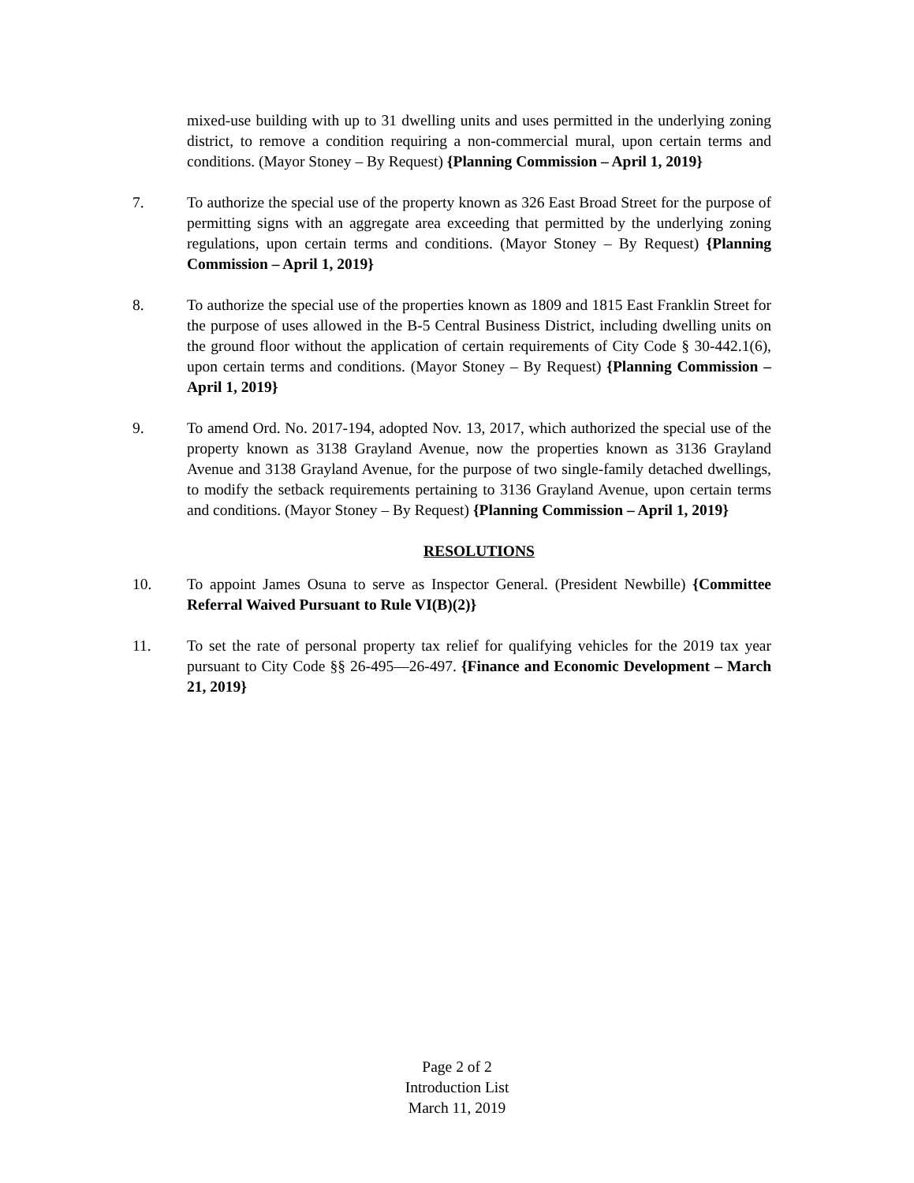mixed-use building with up to 31 dwelling units and uses permitted in the underlying zoning district, to remove a condition requiring a non-commercial mural, upon certain terms and conditions. (Mayor Stoney – By Request) {Planning Commission – April 1, 2019}
7. To authorize the special use of the property known as 326 East Broad Street for the purpose of permitting signs with an aggregate area exceeding that permitted by the underlying zoning regulations, upon certain terms and conditions. (Mayor Stoney – By Request) {Planning Commission – April 1, 2019}
8. To authorize the special use of the properties known as 1809 and 1815 East Franklin Street for the purpose of uses allowed in the B-5 Central Business District, including dwelling units on the ground floor without the application of certain requirements of City Code § 30-442.1(6), upon certain terms and conditions. (Mayor Stoney – By Request) {Planning Commission – April 1, 2019}
9. To amend Ord. No. 2017-194, adopted Nov. 13, 2017, which authorized the special use of the property known as 3138 Grayland Avenue, now the properties known as 3136 Grayland Avenue and 3138 Grayland Avenue, for the purpose of two single-family detached dwellings, to modify the setback requirements pertaining to 3136 Grayland Avenue, upon certain terms and conditions. (Mayor Stoney – By Request) {Planning Commission – April 1, 2019}
RESOLUTIONS
10. To appoint James Osuna to serve as Inspector General. (President Newbille) {Committee Referral Waived Pursuant to Rule VI(B)(2)}
11. To set the rate of personal property tax relief for qualifying vehicles for the 2019 tax year pursuant to City Code §§ 26-495—26-497. {Finance and Economic Development – March 21, 2019}
Page 2 of 2
Introduction List
March 11, 2019